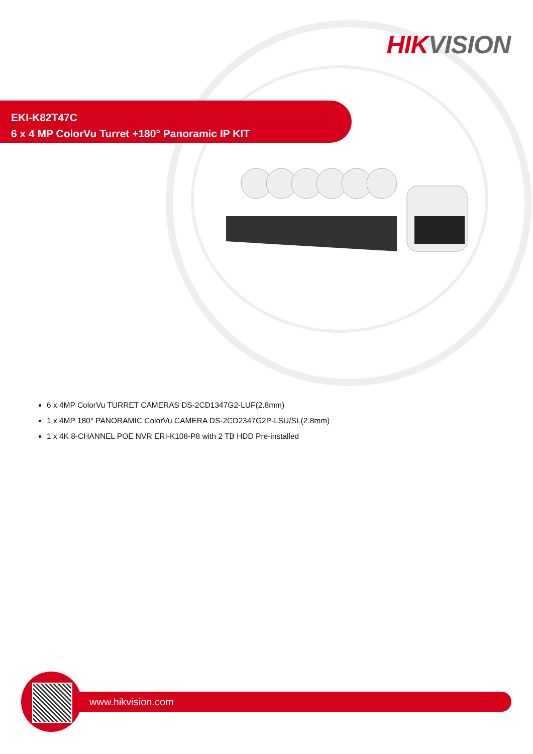HIK VISION
EKI-K82T47C
6 x 4 MP ColorVu Turret +180° Panoramic IP KIT
6 x 4MP ColorVu TURRET CAMERAS DS-2CD1347G2-LUF(2.8mm)
1 x 4MP 180° PANORAMIC ColorVu CAMERA DS-2CD2347G2P-LSU/SL(2.8mm)
1 x 4K 8-CHANNEL POE NVR ERI-K108-P8 with 2 TB HDD Pre-installed
www.hikvision.com